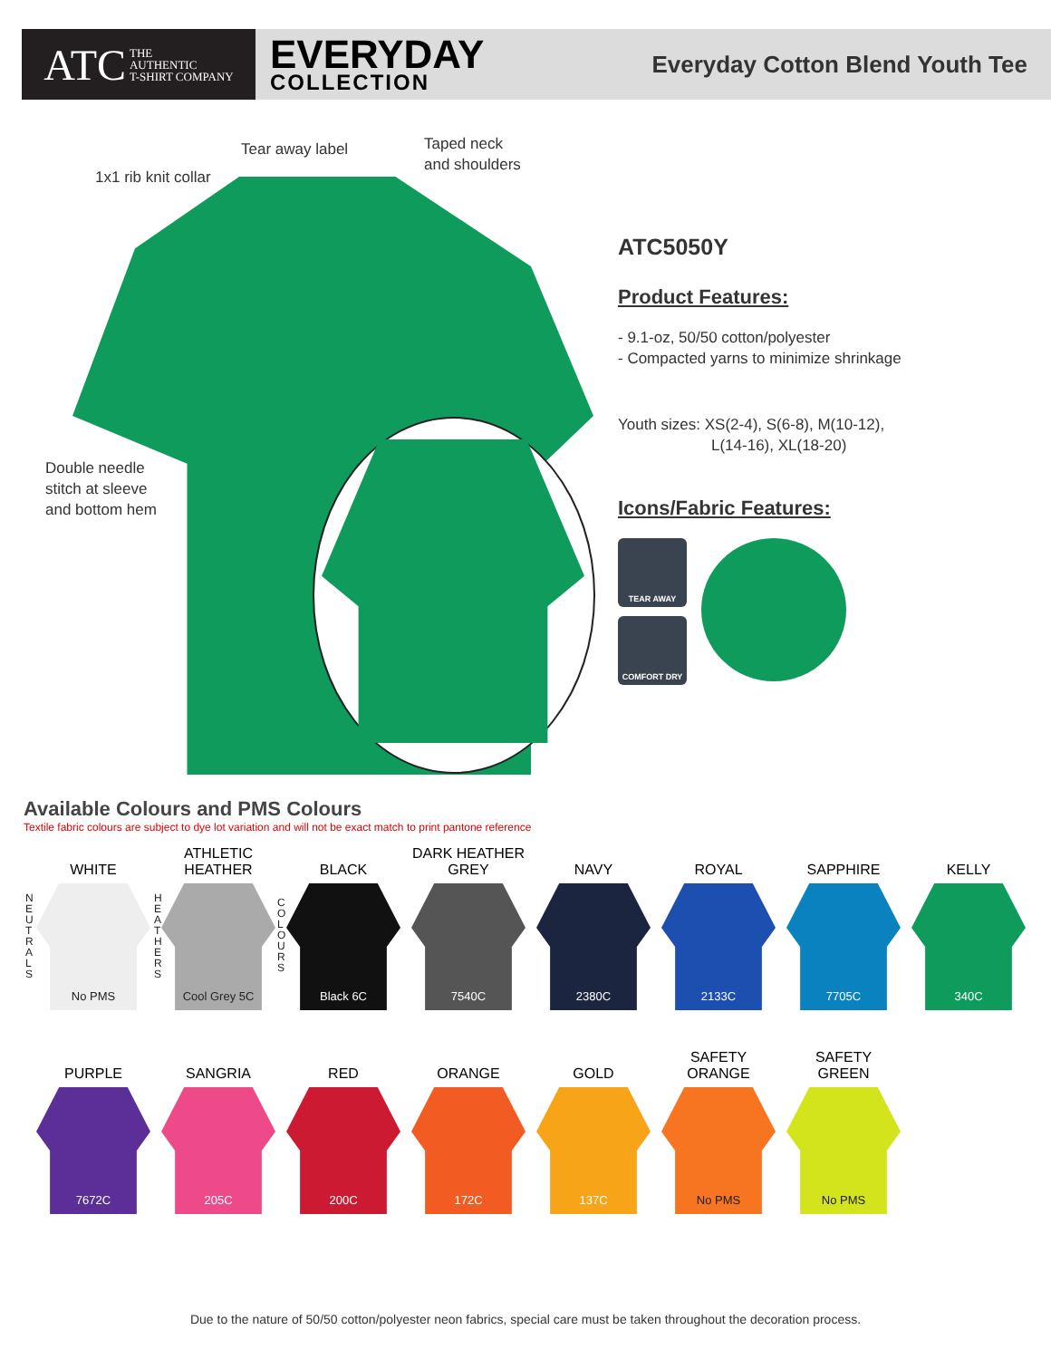ATC THE
AUTHENTIC
T-SHIRT COMPANY
EVERYDAY
COLLECTION
Everyday Cotton Blend Youth Tee
Tear away label
Taped neck
and shoulders
1x1 rib knit collar
Double needle
stitch at sleeve
and bottom hem
ATC5050Y
Product Features:
- 9.1-oz, 50/50 cotton/polyester
- Compacted yarns to minimize shrinkage
Youth sizes: XS(2-4), S(6-8), M(10-12),
L(14-16), XL(18-20)
Icons/Fabric Features:
TEAR AWAY
COMFORT DRY
Available Colours and PMS Colours
Textile fabric colours are subject to dye lot variation and will not be exact match to print pantone reference
WHITE
No PMS
ATHLETIC
HEATHER
Cool Grey 5C
BLACK
Black 6C
DARK HEATHER
GREY
7540C
NAVY
2380C
ROYAL
2133C
SAPPHIRE
7705C
KELLY
340C
N
E
U
T
R
A
L
S
H
E
A
T
H
E
R
S
C
O
L
O
U
R
S
PURPLE
7672C
SANGRIA
205C
RED
200C
ORANGE
172C
GOLD
137C
SAFETY
ORANGE
No PMS
SAFETY
GREEN
No PMS
Due to the nature of 50/50 cotton/polyester neon fabrics, special care must be taken throughout the decoration process.